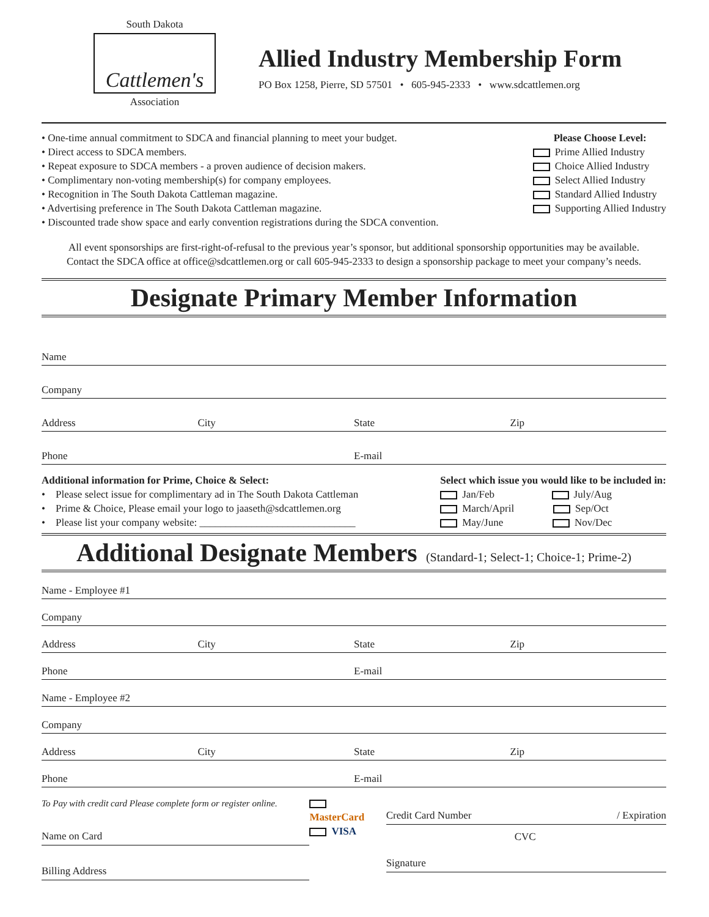South Dakota
Cattlemen's
Association
Allied Industry Membership Form
PO Box 1258, Pierre, SD 57501 • 605-945-2333 • www.sdcattlemen.org
• One-time annual commitment to SDCA and financial planning to meet your budget.
• Direct access to SDCA members.
• Repeat exposure to SDCA members - a proven audience of decision makers.
• Complimentary non-voting membership(s) for company employees.
• Recognition in The South Dakota Cattleman magazine.
• Advertising preference in The South Dakota Cattleman magazine.
• Discounted trade show space and early convention registrations during the SDCA convention.
Please Choose Level:
Prime Allied Industry
Choice Allied Industry
Select Allied Industry
Standard Allied Industry
Supporting Allied Industry
All event sponsorships are first-right-of-refusal to the previous year’s sponsor, but additional sponsorship opportunities may be available.
Contact the SDCA office at office@sdcattlemen.org or call 605-945-2333 to design a sponsorship package to meet your company’s needs.
Designate Primary Member Information
Name
Company
Address City State Zip
Phone E-mail
Additional information for Prime, Choice & Select:
• Please select issue for complimentary ad in The South Dakota Cattleman
• Prime & Choice, Please email your logo to jaaseth@sdcattlemen.org
• Please list your company website: ______________________________
Select which issue you would like to be included in:
Jan/Feb July/Aug
March/April Sep/Oct
May/June Nov/Dec
Additional Designate Members
(Standard-1; Select-1; Choice-1; Prime-2)
Name - Employee #1
Company
Address City State Zip
Phone E-mail
Name - Employee #2
Company
Address City State Zip
Phone E-mail
To Pay with credit card Please complete form or register online.
Name on Card
Billing Address
MasterCard
VISA
Credit Card Number / Expiration
CVC
Signature